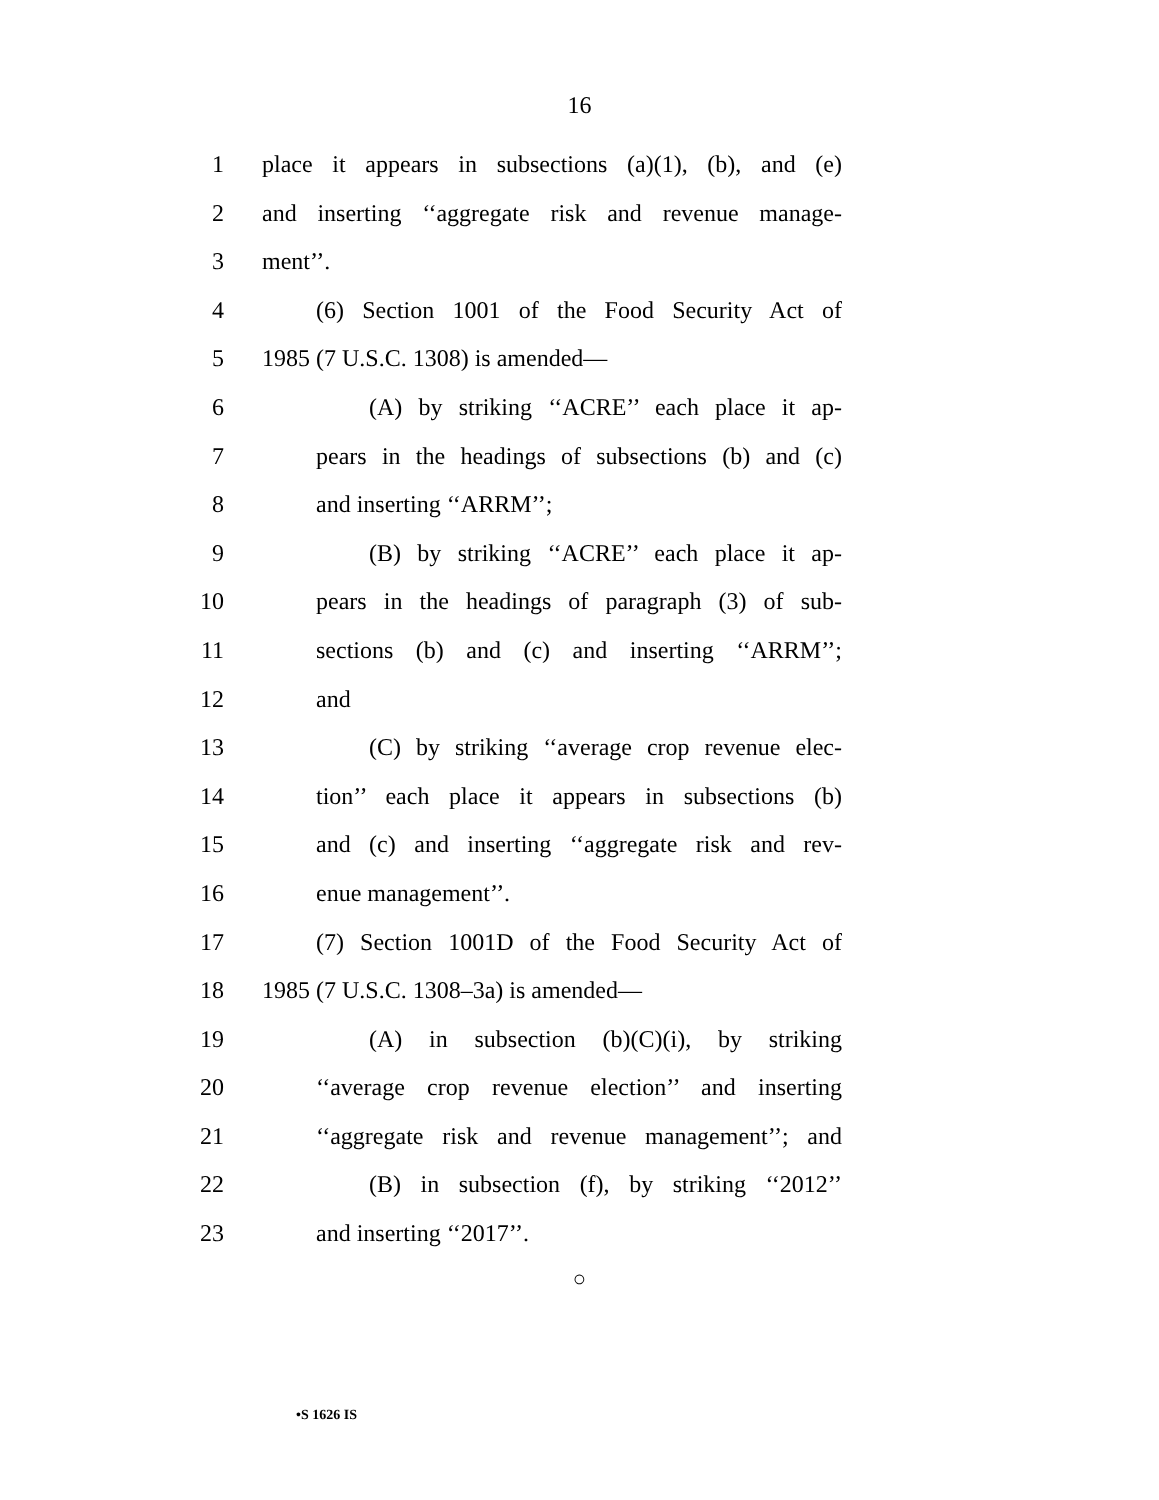16
1 place it appears in subsections (a)(1), (b), and (e)
2 and inserting ‘‘aggregate risk and revenue manage-
3 ment’’.
4 (6) Section 1001 of the Food Security Act of
5 1985 (7 U.S.C. 1308) is amended—
6 (A) by striking ‘‘ACRE’’ each place it ap-
7 pears in the headings of subsections (b) and (c)
8 and inserting ‘‘ARRM’’;
9 (B) by striking ‘‘ACRE’’ each place it ap-
10 pears in the headings of paragraph (3) of sub-
11 sections (b) and (c) and inserting ‘‘ARRM’’;
12 and
13 (C) by striking ‘‘average crop revenue elec-
14 tion’’ each place it appears in subsections (b)
15 and (c) and inserting ‘‘aggregate risk and rev-
16 enue management’’.
17 (7) Section 1001D of the Food Security Act of
18 1985 (7 U.S.C. 1308–3a) is amended—
19 (A) in subsection (b)(C)(i), by striking
20 ‘‘average crop revenue election’’ and inserting
21 ‘‘aggregate risk and revenue management’’; and
22 (B) in subsection (f), by striking ‘‘2012’’
23 and inserting ‘‘2017’’.
○
•S 1626 IS